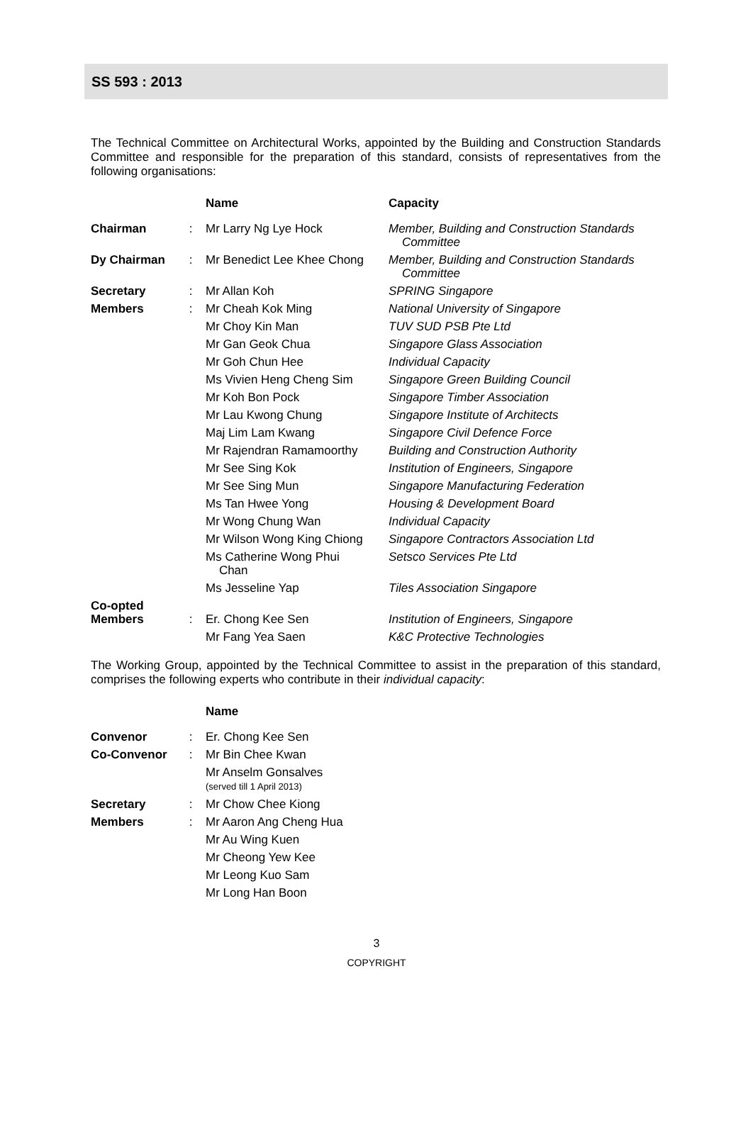SS 593 : 2013
The Technical Committee on Architectural Works, appointed by the Building and Construction Standards Committee and responsible for the preparation of this standard, consists of representatives from the following organisations:
| | | Name | Capacity |
| --- | --- | --- | --- |
| Chairman | : | Mr Larry Ng Lye Hock | Member, Building and Construction Standards Committee |
| Dy Chairman | : | Mr Benedict Lee Khee Chong | Member, Building and Construction Standards Committee |
| Secretary | : | Mr Allan Koh | SPRING Singapore |
| Members | : | Mr Cheah Kok Ming | National University of Singapore |
| | | Mr Choy Kin Man | TUV SUD PSB Pte Ltd |
| | | Mr Gan Geok Chua | Singapore Glass Association |
| | | Mr Goh Chun Hee | Individual Capacity |
| | | Ms Vivien Heng Cheng Sim | Singapore Green Building Council |
| | | Mr Koh Bon Pock | Singapore Timber Association |
| | | Mr Lau Kwong Chung | Singapore Institute of Architects |
| | | Maj Lim Lam Kwang | Singapore Civil Defence Force |
| | | Mr Rajendran Ramamoorthy | Building and Construction Authority |
| | | Mr See Sing Kok | Institution of Engineers, Singapore |
| | | Mr See Sing Mun | Singapore Manufacturing Federation |
| | | Ms Tan Hwee Yong | Housing & Development Board |
| | | Mr Wong Chung Wan | Individual Capacity |
| | | Mr Wilson Wong King Chiong | Singapore Contractors Association Ltd |
| | | Ms Catherine Wong Phui Chan | Setsco Services Pte Ltd |
| | | Ms Jesseline Yap | Tiles Association Singapore |
| Co-opted Members | : | Er. Chong Kee Sen | Institution of Engineers, Singapore |
| | | Mr Fang Yea Saen | K&C Protective Technologies |
The Working Group, appointed by the Technical Committee to assist in the preparation of this standard, comprises the following experts who contribute in their individual capacity:
| | | Name |
| --- | --- | --- |
| Convenor | : | Er. Chong Kee Sen |
| Co-Convenor | : | Mr Bin Chee Kwan |
| | | Mr Anselm Gonsalves (served till 1 April 2013) |
| Secretary | : | Mr Chow Chee Kiong |
| Members | : | Mr Aaron Ang Cheng Hua |
| | | Mr Au Wing Kuen |
| | | Mr Cheong Yew Kee |
| | | Mr Leong Kuo Sam |
| | | Mr Long Han Boon |
3
COPYRIGHT